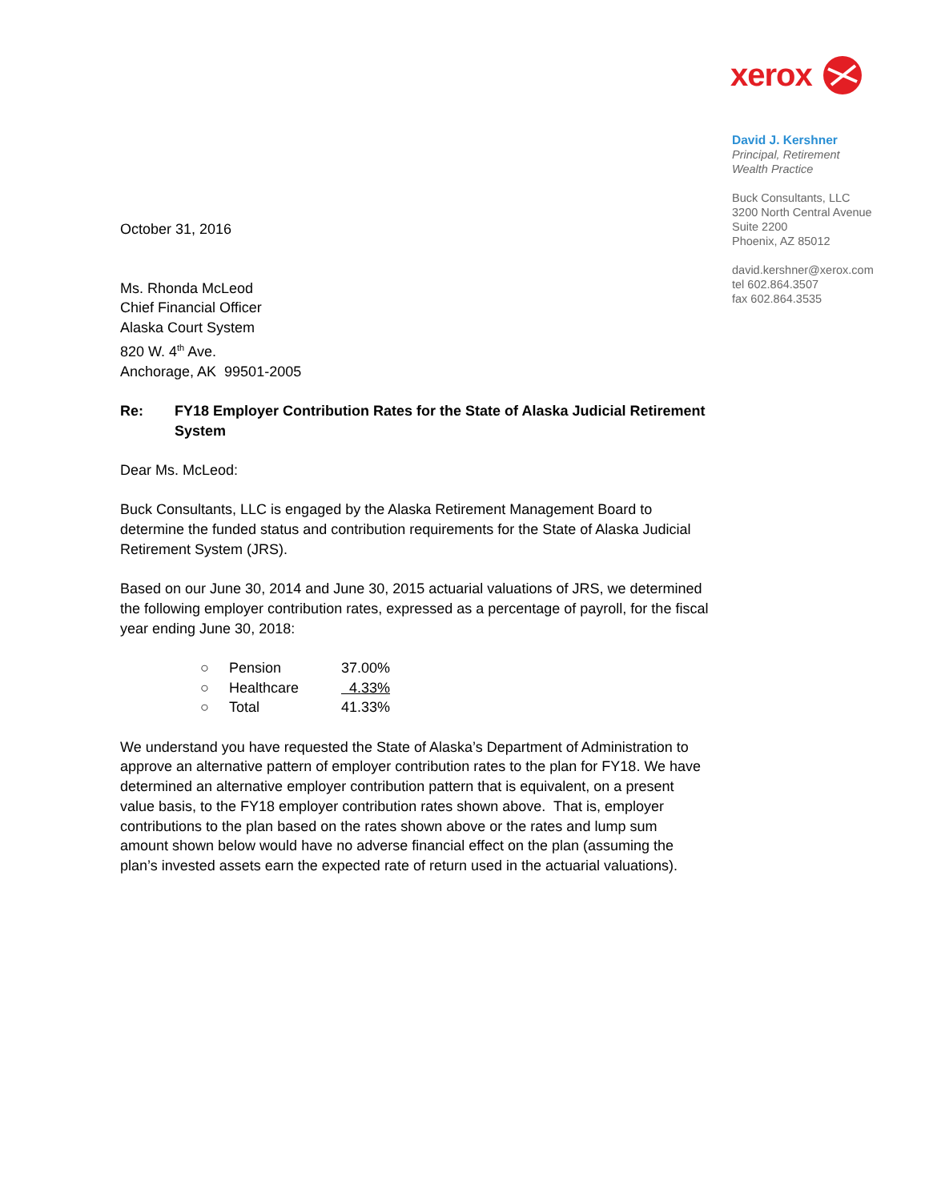xerox
David J. Kershner
Principal, Retirement
Wealth Practice
Buck Consultants, LLC
3200 North Central Avenue
Suite 2200
Phoenix, AZ 85012
david.kershner@xerox.com
tel 602.864.3507
fax 602.864.3535
October 31, 2016
Ms. Rhonda McLeod
Chief Financial Officer
Alaska Court System
820 W. 4<sup>th</sup> Ave.
Anchorage, AK 99501-2005
Re: FY18 Employer Contribution Rates for the State of Alaska Judicial Retirement System
Dear Ms. McLeod:
Buck Consultants, LLC is engaged by the Alaska Retirement Management Board to determine the funded status and contribution requirements for the State of Alaska Judicial Retirement System (JRS).
Based on our June 30, 2014 and June 30, 2015 actuarial valuations of JRS, we determined the following employer contribution rates, expressed as a percentage of payroll, for the fiscal year ending June 30, 2018:
| ○ | Pension | 37.00% |
| ○ | Healthcare | 4.33% |
| ○ | Total | 41.33% |
We understand you have requested the State of Alaska’s Department of Administration to approve an alternative pattern of employer contribution rates to the plan for FY18. We have determined an alternative employer contribution pattern that is equivalent, on a present value basis, to the FY18 employer contribution rates shown above. That is, employer contributions to the plan based on the rates shown above or the rates and lump sum amount shown below would have no adverse financial effect on the plan (assuming the plan’s invested assets earn the expected rate of return used in the actuarial valuations).